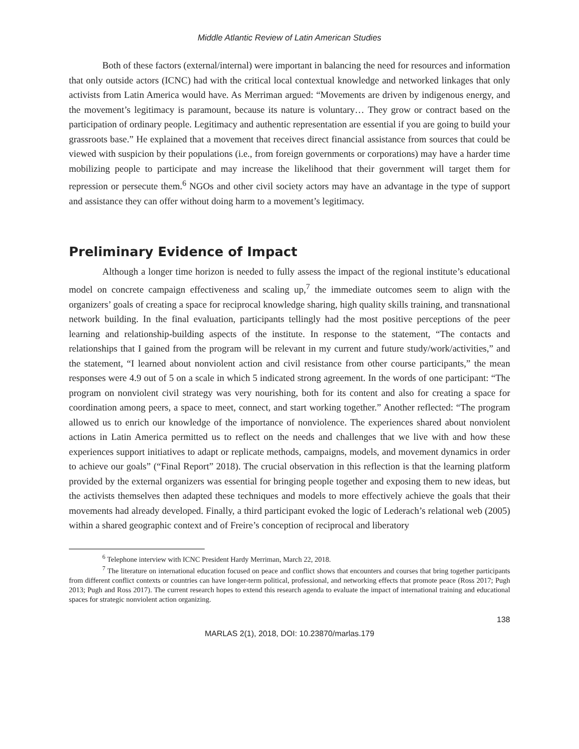Middle Atlantic Review of Latin American Studies
Both of these factors (external/internal) were important in balancing the need for resources and information that only outside actors (ICNC) had with the critical local contextual knowledge and networked linkages that only activists from Latin America would have. As Merriman argued: “Movements are driven by indigenous energy, and the movement’s legitimacy is paramount, because its nature is voluntary… They grow or contract based on the participation of ordinary people. Legitimacy and authentic representation are essential if you are going to build your grassroots base.” He explained that a movement that receives direct financial assistance from sources that could be viewed with suspicion by their populations (i.e., from foreign governments or corporations) may have a harder time mobilizing people to participate and may increase the likelihood that their government will target them for repression or persecute them.<sup>6</sup> NGOs and other civil society actors may have an advantage in the type of support and assistance they can offer without doing harm to a movement’s legitimacy.
Preliminary Evidence of Impact
Although a longer time horizon is needed to fully assess the impact of the regional institute’s educational model on concrete campaign effectiveness and scaling up,<sup>7</sup> the immediate outcomes seem to align with the organizers’ goals of creating a space for reciprocal knowledge sharing, high quality skills training, and transnational network building. In the final evaluation, participants tellingly had the most positive perceptions of the peer learning and relationship-building aspects of the institute. In response to the statement, “The contacts and relationships that I gained from the program will be relevant in my current and future study/work/activities,” and the statement, “I learned about nonviolent action and civil resistance from other course participants,” the mean responses were 4.9 out of 5 on a scale in which 5 indicated strong agreement. In the words of one participant: “The program on nonviolent civil strategy was very nourishing, both for its content and also for creating a space for coordination among peers, a space to meet, connect, and start working together.” Another reflected: “The program allowed us to enrich our knowledge of the importance of nonviolence. The experiences shared about nonviolent actions in Latin America permitted us to reflect on the needs and challenges that we live with and how these experiences support initiatives to adapt or replicate methods, campaigns, models, and movement dynamics in order to achieve our goals” (“Final Report” 2018). The crucial observation in this reflection is that the learning platform provided by the external organizers was essential for bringing people together and exposing them to new ideas, but the activists themselves then adapted these techniques and models to more effectively achieve the goals that their movements had already developed. Finally, a third participant evoked the logic of Lederach’s relational web (2005) within a shared geographic context and of Freire’s conception of reciprocal and liberatory
<sup>6</sup> Telephone interview with ICNC President Hardy Merriman, March 22, 2018.
<sup>7</sup> The literature on international education focused on peace and conflict shows that encounters and courses that bring together participants from different conflict contexts or countries can have longer-term political, professional, and networking effects that promote peace (Ross 2017; Pugh 2013; Pugh and Ross 2017). The current research hopes to extend this research agenda to evaluate the impact of international training and educational spaces for strategic nonviolent action organizing.
138
MARLAS 2(1), 2018, DOI: 10.23870/marlas.179